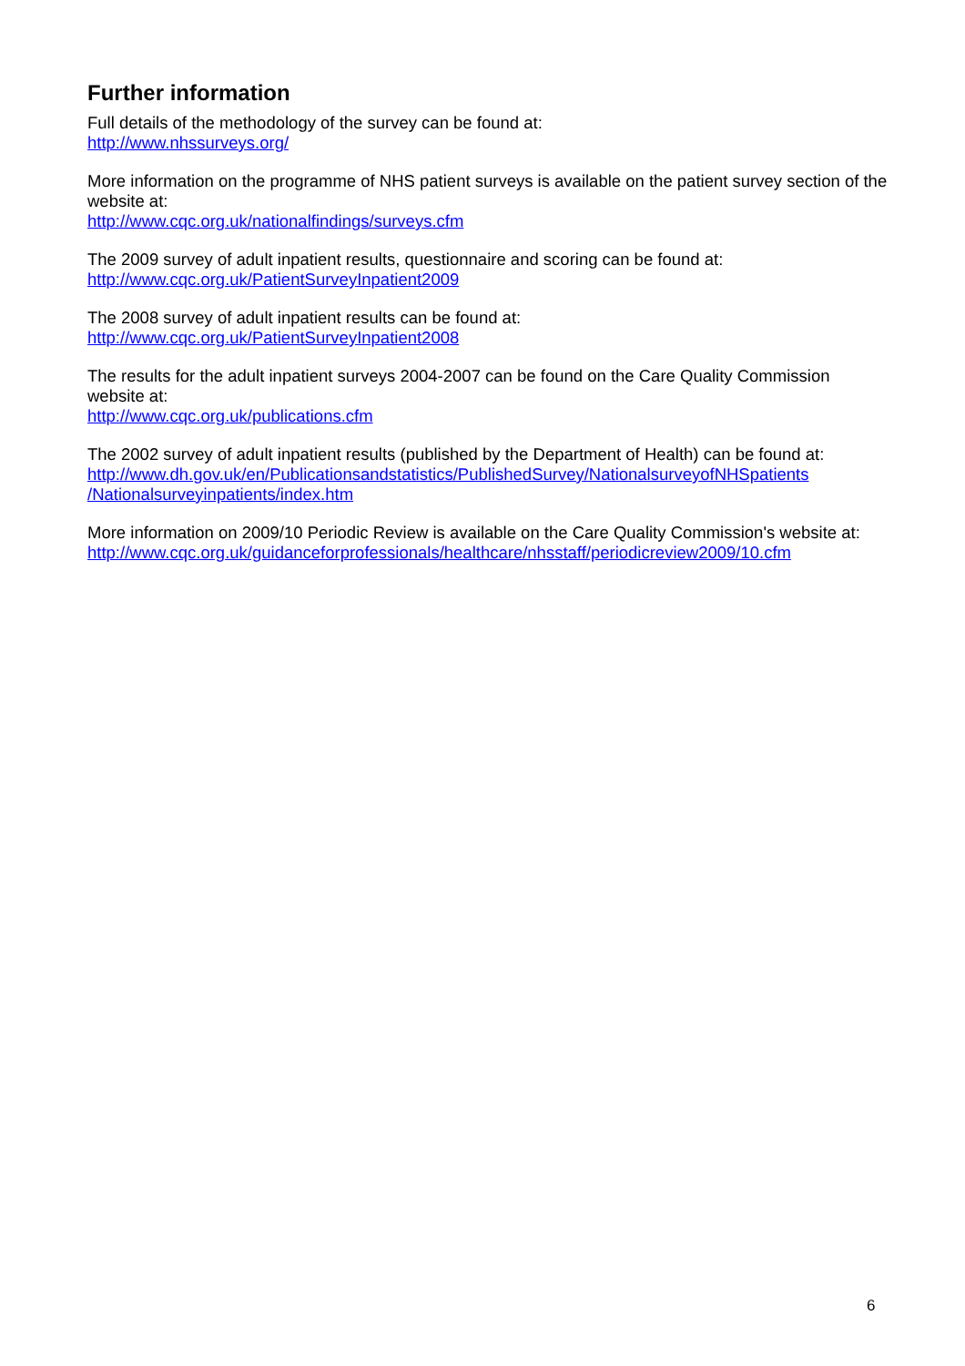Further information
Full details of the methodology of the survey can be found at:
http://www.nhssurveys.org/
More information on the programme of NHS patient surveys is available on the patient survey section of the website at:
http://www.cqc.org.uk/nationalfindings/surveys.cfm
The 2009 survey of adult inpatient results, questionnaire and scoring can be found at:
http://www.cqc.org.uk/PatientSurveyInpatient2009
The 2008 survey of adult inpatient results can be found at:
http://www.cqc.org.uk/PatientSurveyInpatient2008
The results for the adult inpatient surveys 2004-2007 can be found on the Care Quality Commission website at:
http://www.cqc.org.uk/publications.cfm
The 2002 survey of adult inpatient results (published by the Department of Health) can be found at:
http://www.dh.gov.uk/en/Publicationsandstatistics/PublishedSurvey/NationalsurveyofNHSpatients
/Nationalsurveyinpatients/index.htm
More information on 2009/10 Periodic Review is available on the Care Quality Commission's website at:
http://www.cqc.org.uk/guidanceforprofessionals/healthcare/nhsstaff/periodicreview2009/10.cfm
6